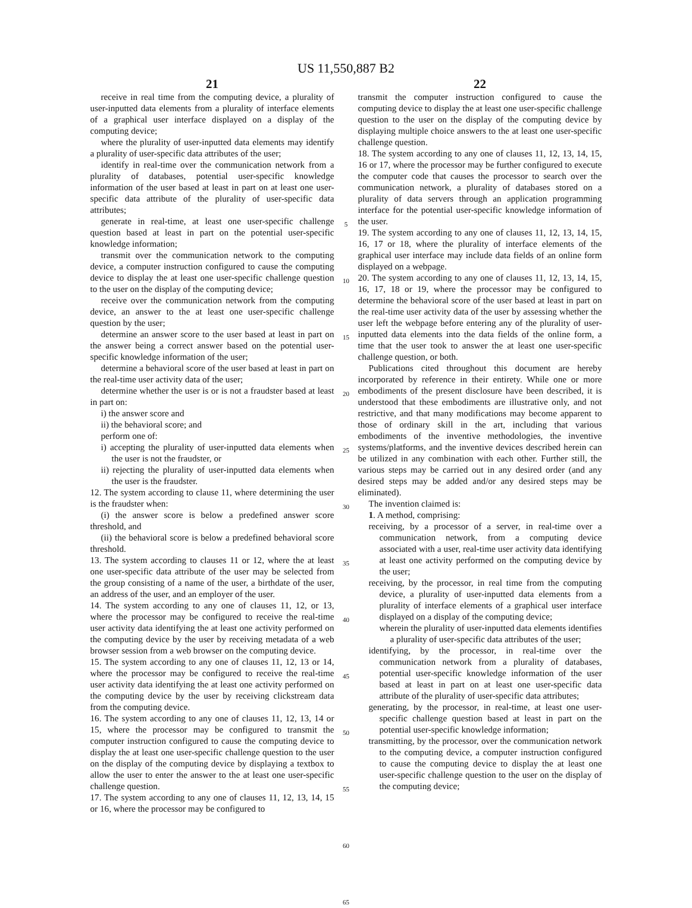US 11,550,887 B2
21
receive in real time from the computing device, a plurality of user-inputted data elements from a plurality of interface elements of a graphical user interface displayed on a display of the computing device;
where the plurality of user-inputted data elements may identify a plurality of user-specific data attributes of the user;
identify in real-time over the communication network from a plurality of databases, potential user-specific knowledge information of the user based at least in part on at least one user-specific data attribute of the plurality of user-specific data attributes;
generate in real-time, at least one user-specific challenge question based at least in part on the potential user-specific knowledge information;
transmit over the communication network to the computing device, a computer instruction configured to cause the computing device to display the at least one user-specific challenge question to the user on the display of the computing device;
receive over the communication network from the computing device, an answer to the at least one user-specific challenge question by the user;
determine an answer score to the user based at least in part on the answer being a correct answer based on the potential user-specific knowledge information of the user;
determine a behavioral score of the user based at least in part on the real-time user activity data of the user;
determine whether the user is or is not a fraudster based at least in part on:
i) the answer score and
ii) the behavioral score; and
perform one of:
i) accepting the plurality of user-inputted data elements when the user is not the fraudster, or
ii) rejecting the plurality of user-inputted data elements when the user is the fraudster.
12. The system according to clause 11, where determining the user is the fraudster when:
(i) the answer score is below a predefined answer score threshold, and
(ii) the behavioral score is below a predefined behavioral score threshold.
13. The system according to clauses 11 or 12, where the at least one user-specific data attribute of the user may be selected from the group consisting of a name of the user, a birthdate of the user, an address of the user, and an employer of the user.
14. The system according to any one of clauses 11, 12, or 13, where the processor may be configured to receive the real-time user activity data identifying the at least one activity performed on the computing device by the user by receiving metadata of a web browser session from a web browser on the computing device.
15. The system according to any one of clauses 11, 12, 13 or 14, where the processor may be configured to receive the real-time user activity data identifying the at least one activity performed on the computing device by the user by receiving clickstream data from the computing device.
16. The system according to any one of clauses 11, 12, 13, 14 or 15, where the processor may be configured to transmit the computer instruction configured to cause the computing device to display the at least one user-specific challenge question to the user on the display of the computing device by displaying a textbox to allow the user to enter the answer to the at least one user-specific challenge question.
17. The system according to any one of clauses 11, 12, 13, 14, 15 or 16, where the processor may be configured to
5
10
15
20
25
30
35
40
45
50
55
60
65
22
transmit the computer instruction configured to cause the computing device to display the at least one user-specific challenge question to the user on the display of the computing device by displaying multiple choice answers to the at least one user-specific challenge question.
18. The system according to any one of clauses 11, 12, 13, 14, 15, 16 or 17, where the processor may be further configured to execute the computer code that causes the processor to search over the communication network, a plurality of databases stored on a plurality of data servers through an application programming interface for the potential user-specific knowledge information of the user.
19. The system according to any one of clauses 11, 12, 13, 14, 15, 16, 17 or 18, where the plurality of interface elements of the graphical user interface may include data fields of an online form displayed on a webpage.
20. The system according to any one of clauses 11, 12, 13, 14, 15, 16, 17, 18 or 19, where the processor may be configured to determine the behavioral score of the user based at least in part on the real-time user activity data of the user by assessing whether the user left the webpage before entering any of the plurality of user-inputted data elements into the data fields of the online form, a time that the user took to answer the at least one user-specific challenge question, or both.
Publications cited throughout this document are hereby incorporated by reference in their entirety. While one or more embodiments of the present disclosure have been described, it is understood that these embodiments are illustrative only, and not restrictive, and that many modifications may become apparent to those of ordinary skill in the art, including that various embodiments of the inventive methodologies, the inventive systems/platforms, and the inventive devices described herein can be utilized in any combination with each other. Further still, the various steps may be carried out in any desired order (and any desired steps may be added and/or any desired steps may be eliminated).
The invention claimed is:
1. A method, comprising:
receiving, by a processor of a server, in real-time over a communication network, from a computing device associated with a user, real-time user activity data identifying at least one activity performed on the computing device by the user;
receiving, by the processor, in real time from the computing device, a plurality of user-inputted data elements from a plurality of interface elements of a graphical user interface displayed on a display of the computing device;
wherein the plurality of user-inputted data elements identifies a plurality of user-specific data attributes of the user;
identifying, by the processor, in real-time over the communication network from a plurality of databases, potential user-specific knowledge information of the user based at least in part on at least one user-specific data attribute of the plurality of user-specific data attributes;
generating, by the processor, in real-time, at least one user-specific challenge question based at least in part on the potential user-specific knowledge information;
transmitting, by the processor, over the communication network to the computing device, a computer instruction configured to cause the computing device to display the at least one user-specific challenge question to the user on the display of the computing device;